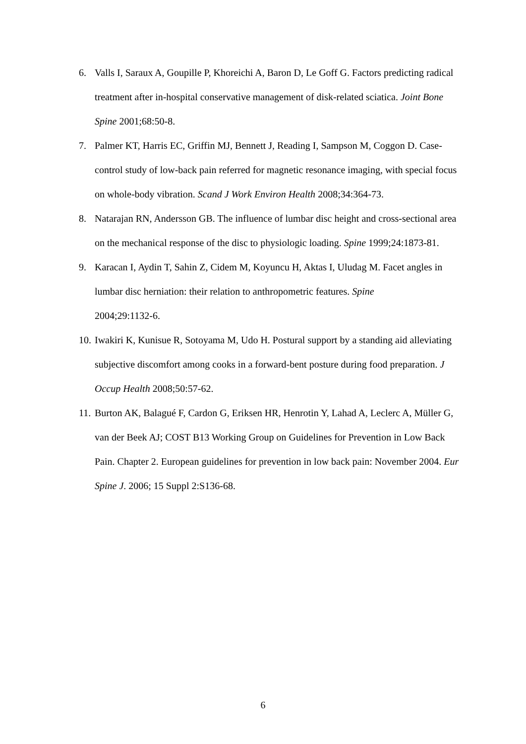6. Valls I, Saraux A, Goupille P, Khoreichi A, Baron D, Le Goff G. Factors predicting radical treatment after in-hospital conservative management of disk-related sciatica. Joint Bone Spine 2001;68:50-8.
7. Palmer KT, Harris EC, Griffin MJ, Bennett J, Reading I, Sampson M, Coggon D. Case-control study of low-back pain referred for magnetic resonance imaging, with special focus on whole-body vibration. Scand J Work Environ Health 2008;34:364-73.
8. Natarajan RN, Andersson GB. The influence of lumbar disc height and cross-sectional area on the mechanical response of the disc to physiologic loading. Spine 1999;24:1873-81.
9. Karacan I, Aydin T, Sahin Z, Cidem M, Koyuncu H, Aktas I, Uludag M. Facet angles in lumbar disc herniation: their relation to anthropometric features. Spine
2004;29:1132-6.
10.
Iwakiri K, Kunisue R, Sotoyama M, Udo H. Postural support by a standing aid alleviating subjective discomfort among cooks in a forward-bent posture during food preparation. J Occup Health 2008;50:57-62.
11.
Burton AK, Balagué F, Cardon G, Eriksen HR, Henrotin Y, Lahad A, Leclerc A, Müller G, van der Beek AJ; COST B13 Working Group on Guidelines for Prevention in Low Back Pain. Chapter 2. European guidelines for prevention in low back pain: November 2004. Eur Spine J. 2006; 15 Suppl 2:S136-68.
6